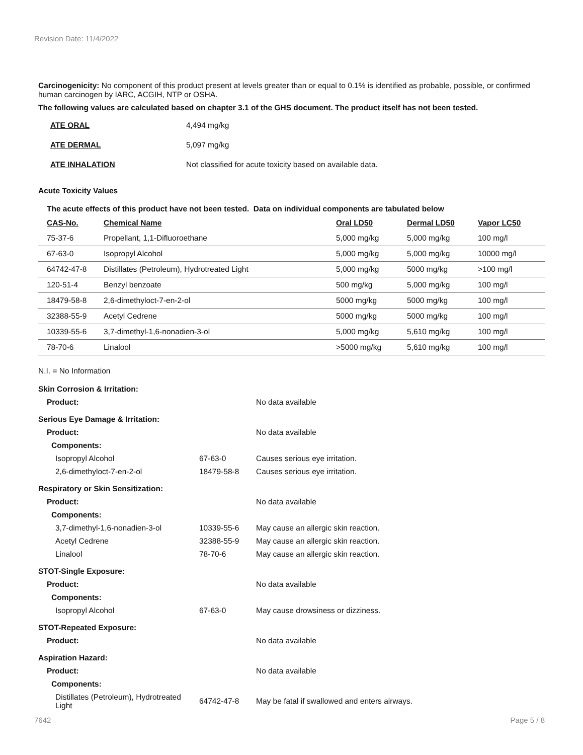Revision Date: 11/4/2022
Carcinogenicity: No component of this product present at levels greater than or equal to 0.1% is identified as probable, possible, or confirmed human carcinogen by IARC, ACGIH, NTP or OSHA.
The following values are calculated based on chapter 3.1 of the GHS document. The product itself has not been tested.
| ATE ORAL | 4,494 mg/kg |
| ATE DERMAL | 5,097 mg/kg |
| ATE INHALATION | Not classified for acute toxicity based on available data. |
Acute Toxicity Values
The acute effects of this product have not been tested. Data on individual components are tabulated below
| CAS-No. | Chemical Name | Oral LD50 | Dermal LD50 | Vapor LC50 |
| --- | --- | --- | --- | --- |
| 75-37-6 | Propellant, 1,1-Difluoroethane | 5,000 mg/kg | 5,000 mg/kg | 100 mg/l |
| 67-63-0 | Isopropyl Alcohol | 5,000 mg/kg | 5,000 mg/kg | 10000 mg/l |
| 64742-47-8 | Distillates (Petroleum), Hydrotreated Light | 5,000 mg/kg | 5000 mg/kg | >100 mg/l |
| 120-51-4 | Benzyl benzoate | 500 mg/kg | 5,000 mg/kg | 100 mg/l |
| 18479-58-8 | 2,6-dimethyloct-7-en-2-ol | 5000 mg/kg | 5000 mg/kg | 100 mg/l |
| 32388-55-9 | Acetyl Cedrene | 5000 mg/kg | 5000 mg/kg | 100 mg/l |
| 10339-55-6 | 3,7-dimethyl-1,6-nonadien-3-ol | 5,000 mg/kg | 5,610 mg/kg | 100 mg/l |
| 78-70-6 | Linalool | >5000 mg/kg | 5,610 mg/kg | 100 mg/l |
N.I. = No Information
| Skin Corrosion & Irritation: | | |
| Product: | | No data available |
| Serious Eye Damage & Irritation: | | |
| Product: | | No data available |
| Components: | | |
| Isopropyl Alcohol | 67-63-0 | Causes serious eye irritation. |
| 2,6-dimethyloct-7-en-2-ol | 18479-58-8 | Causes serious eye irritation. |
| Respiratory or Skin Sensitization: | | |
| Product: | | No data available |
| Components: | | |
| 3,7-dimethyl-1,6-nonadien-3-ol | 10339-55-6 | May cause an allergic skin reaction. |
| Acetyl Cedrene | 32388-55-9 | May cause an allergic skin reaction. |
| Linalool | 78-70-6 | May cause an allergic skin reaction. |
| STOT-Single Exposure: | | |
| Product: | | No data available |
| Components: | | |
| Isopropyl Alcohol | 67-63-0 | May cause drowsiness or dizziness. |
| STOT-Repeated Exposure: | | |
| Product: | | No data available |
| Aspiration Hazard: | | |
| Product: | | No data available |
| Components: | | |
| Distillates (Petroleum), Hydrotreated Light | 64742-47-8 | May be fatal if swallowed and enters airways. |
7642 Page 5 / 8